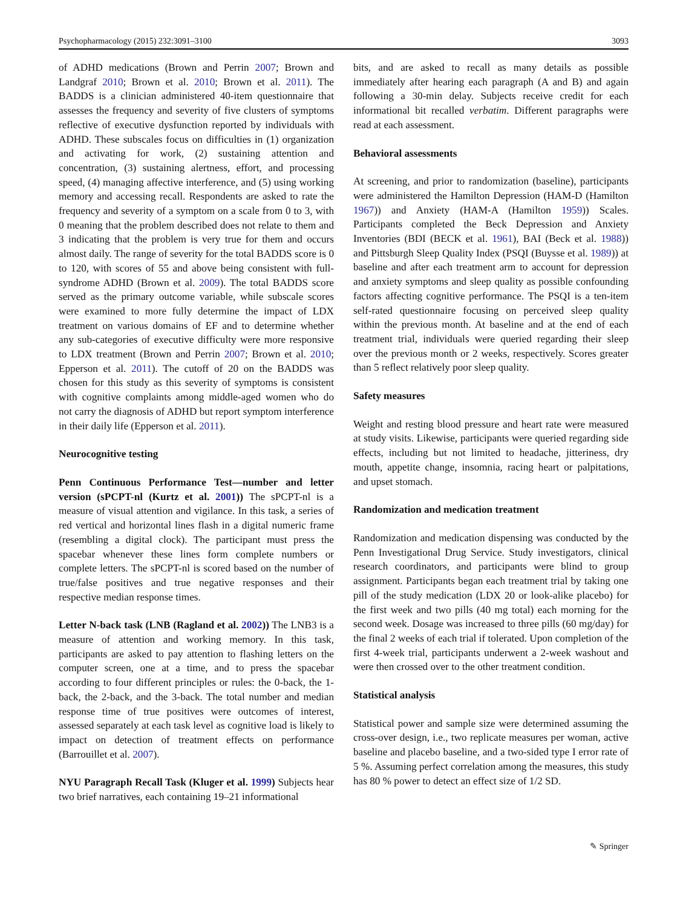Psychopharmacology (2015) 232:3091–3100 3093
of ADHD medications (Brown and Perrin 2007; Brown and Landgraf 2010; Brown et al. 2010; Brown et al. 2011). The BADDS is a clinician administered 40-item questionnaire that assesses the frequency and severity of five clusters of symptoms reflective of executive dysfunction reported by individuals with ADHD. These subscales focus on difficulties in (1) organization and activating for work, (2) sustaining attention and concentration, (3) sustaining alertness, effort, and processing speed, (4) managing affective interference, and (5) using working memory and accessing recall. Respondents are asked to rate the frequency and severity of a symptom on a scale from 0 to 3, with 0 meaning that the problem described does not relate to them and 3 indicating that the problem is very true for them and occurs almost daily. The range of severity for the total BADDS score is 0 to 120, with scores of 55 and above being consistent with full-syndrome ADHD (Brown et al. 2009). The total BADDS score served as the primary outcome variable, while subscale scores were examined to more fully determine the impact of LDX treatment on various domains of EF and to determine whether any sub-categories of executive difficulty were more responsive to LDX treatment (Brown and Perrin 2007; Brown et al. 2010; Epperson et al. 2011). The cutoff of 20 on the BADDS was chosen for this study as this severity of symptoms is consistent with cognitive complaints among middle-aged women who do not carry the diagnosis of ADHD but report symptom interference in their daily life (Epperson et al. 2011).
Neurocognitive testing
Penn Continuous Performance Test—number and letter version (sPCPT-nl (Kurtz et al. 2001)) The sPCPT-nl is a measure of visual attention and vigilance. In this task, a series of red vertical and horizontal lines flash in a digital numeric frame (resembling a digital clock). The participant must press the spacebar whenever these lines form complete numbers or complete letters. The sPCPT-nl is scored based on the number of true/false positives and true negative responses and their respective median response times.
Letter N-back task (LNB (Ragland et al. 2002)) The LNB3 is a measure of attention and working memory. In this task, participants are asked to pay attention to flashing letters on the computer screen, one at a time, and to press the spacebar according to four different principles or rules: the 0-back, the 1-back, the 2-back, and the 3-back. The total number and median response time of true positives were outcomes of interest, assessed separately at each task level as cognitive load is likely to impact on detection of treatment effects on performance (Barrouillet et al. 2007).
NYU Paragraph Recall Task (Kluger et al. 1999) Subjects hear two brief narratives, each containing 19–21 informational
bits, and are asked to recall as many details as possible immediately after hearing each paragraph (A and B) and again following a 30-min delay. Subjects receive credit for each informational bit recalled verbatim. Different paragraphs were read at each assessment.
Behavioral assessments
At screening, and prior to randomization (baseline), participants were administered the Hamilton Depression (HAM-D (Hamilton 1967)) and Anxiety (HAM-A (Hamilton 1959)) Scales. Participants completed the Beck Depression and Anxiety Inventories (BDI (BECK et al. 1961), BAI (Beck et al. 1988)) and Pittsburgh Sleep Quality Index (PSQI (Buysse et al. 1989)) at baseline and after each treatment arm to account for depression and anxiety symptoms and sleep quality as possible confounding factors affecting cognitive performance. The PSQI is a ten-item self-rated questionnaire focusing on perceived sleep quality within the previous month. At baseline and at the end of each treatment trial, individuals were queried regarding their sleep over the previous month or 2 weeks, respectively. Scores greater than 5 reflect relatively poor sleep quality.
Safety measures
Weight and resting blood pressure and heart rate were measured at study visits. Likewise, participants were queried regarding side effects, including but not limited to headache, jitteriness, dry mouth, appetite change, insomnia, racing heart or palpitations, and upset stomach.
Randomization and medication treatment
Randomization and medication dispensing was conducted by the Penn Investigational Drug Service. Study investigators, clinical research coordinators, and participants were blind to group assignment. Participants began each treatment trial by taking one pill of the study medication (LDX 20 or look-alike placebo) for the first week and two pills (40 mg total) each morning for the second week. Dosage was increased to three pills (60 mg/day) for the final 2 weeks of each trial if tolerated. Upon completion of the first 4-week trial, participants underwent a 2-week washout and were then crossed over to the other treatment condition.
Statistical analysis
Statistical power and sample size were determined assuming the cross-over design, i.e., two replicate measures per woman, active baseline and placebo baseline, and a two-sided type I error rate of 5 %. Assuming perfect correlation among the measures, this study has 80 % power to detect an effect size of 1/2 SD.
✎ Springer